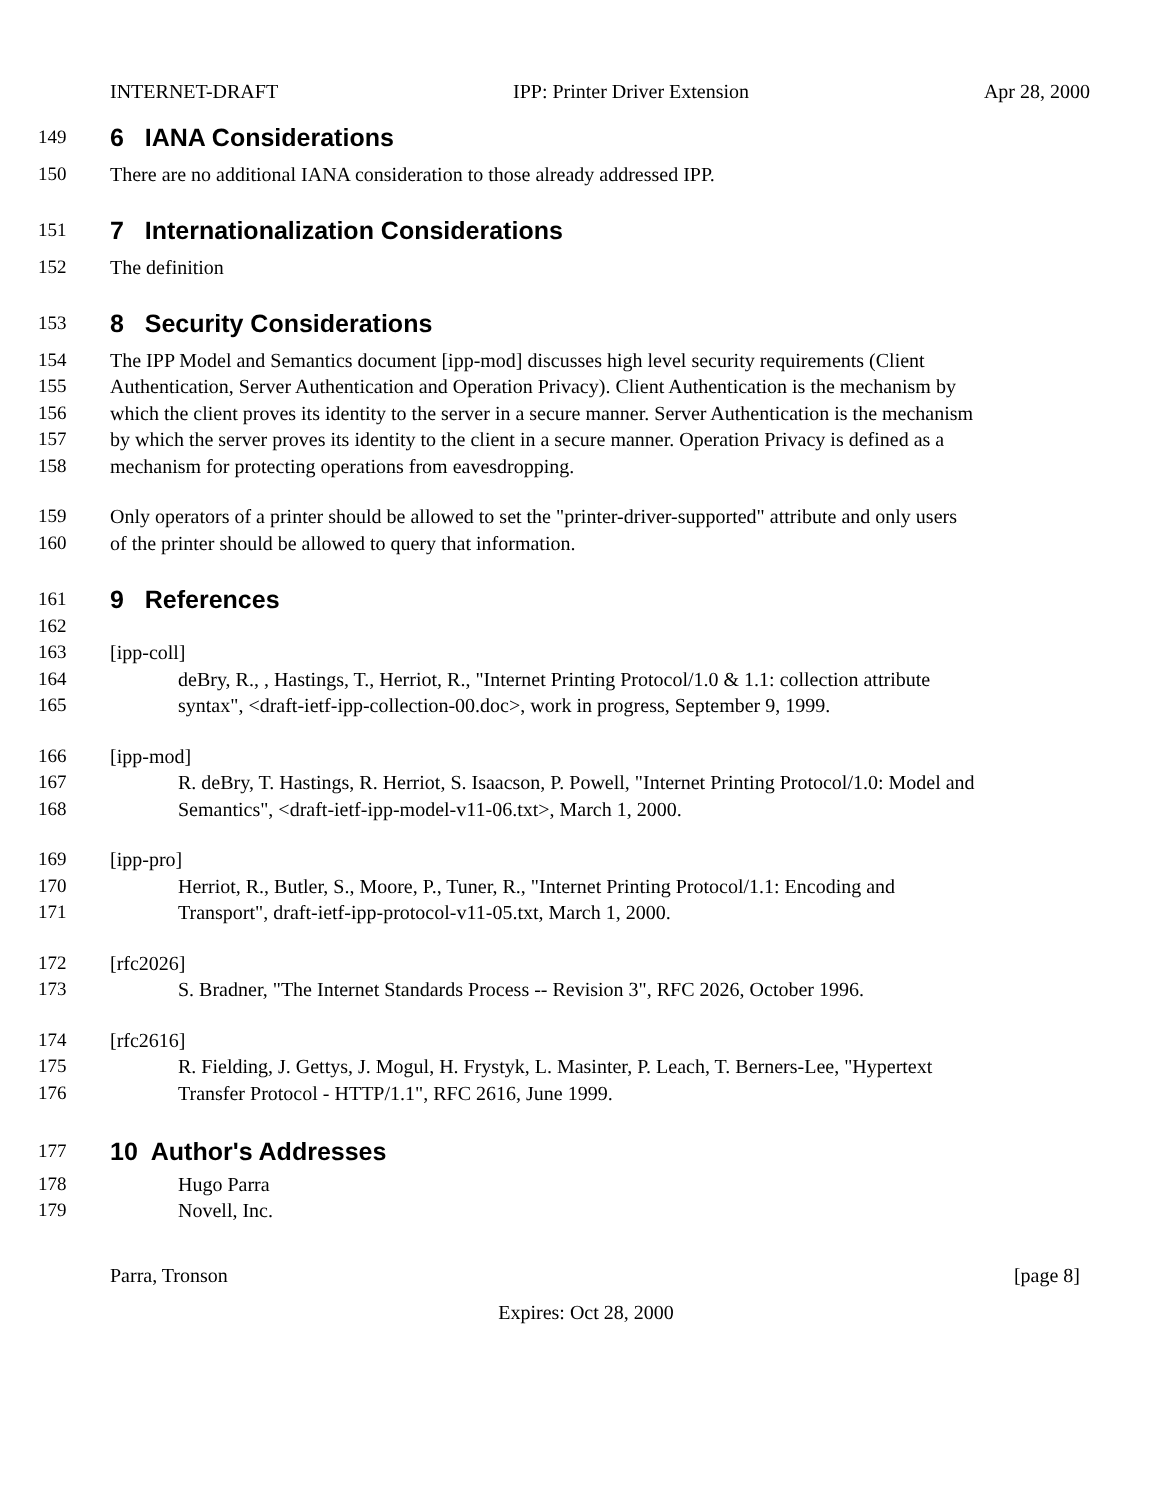INTERNET-DRAFT IPP: Printer Driver Extension Apr 28, 2000
149 6 IANA Considerations
150 There are no additional IANA consideration to those already addressed IPP.
151 7 Internationalization Considerations
152 The definition
153 8 Security Considerations
154 The IPP Model and Semantics document [ipp-mod] discusses high level security requirements (Client
155 Authentication, Server Authentication and Operation Privacy). Client Authentication is the mechanism by
156 which the client proves its identity to the server in a secure manner. Server Authentication is the mechanism
157 by which the server proves its identity to the client in a secure manner. Operation Privacy is defined as a
158 mechanism for protecting operations from eavesdropping.
159 Only operators of a printer should be allowed to set the "printer-driver-supported" attribute and only users
160 of the printer should be allowed to query that information.
161 9 References
162
163 [ipp-coll]
164 deBry, R., , Hastings, T., Herriot, R., "Internet Printing Protocol/1.0 & 1.1: collection attribute
165 syntax", <draft-ietf-ipp-collection-00.doc>, work in progress, September 9, 1999.
166 [ipp-mod]
167 R. deBry, T. Hastings, R. Herriot, S. Isaacson, P. Powell, "Internet Printing Protocol/1.0: Model and
168 Semantics", <draft-ietf-ipp-model-v11-06.txt>, March 1, 2000.
169 [ipp-pro]
170 Herriot, R., Butler, S., Moore, P., Tuner, R., "Internet Printing Protocol/1.1: Encoding and
171 Transport", draft-ietf-ipp-protocol-v11-05.txt, March 1, 2000.
172 [rfc2026]
173 S. Bradner, "The Internet Standards Process -- Revision 3", RFC 2026, October 1996.
174 [rfc2616]
175 R. Fielding, J. Gettys, J. Mogul, H. Frystyk, L. Masinter, P. Leach, T. Berners-Lee, "Hypertext
176 Transfer Protocol - HTTP/1.1", RFC 2616, June 1999.
177 10 Author's Addresses
178 Hugo Parra
179 Novell, Inc.
Parra, Tronson [page 8]
Expires: Oct 28, 2000